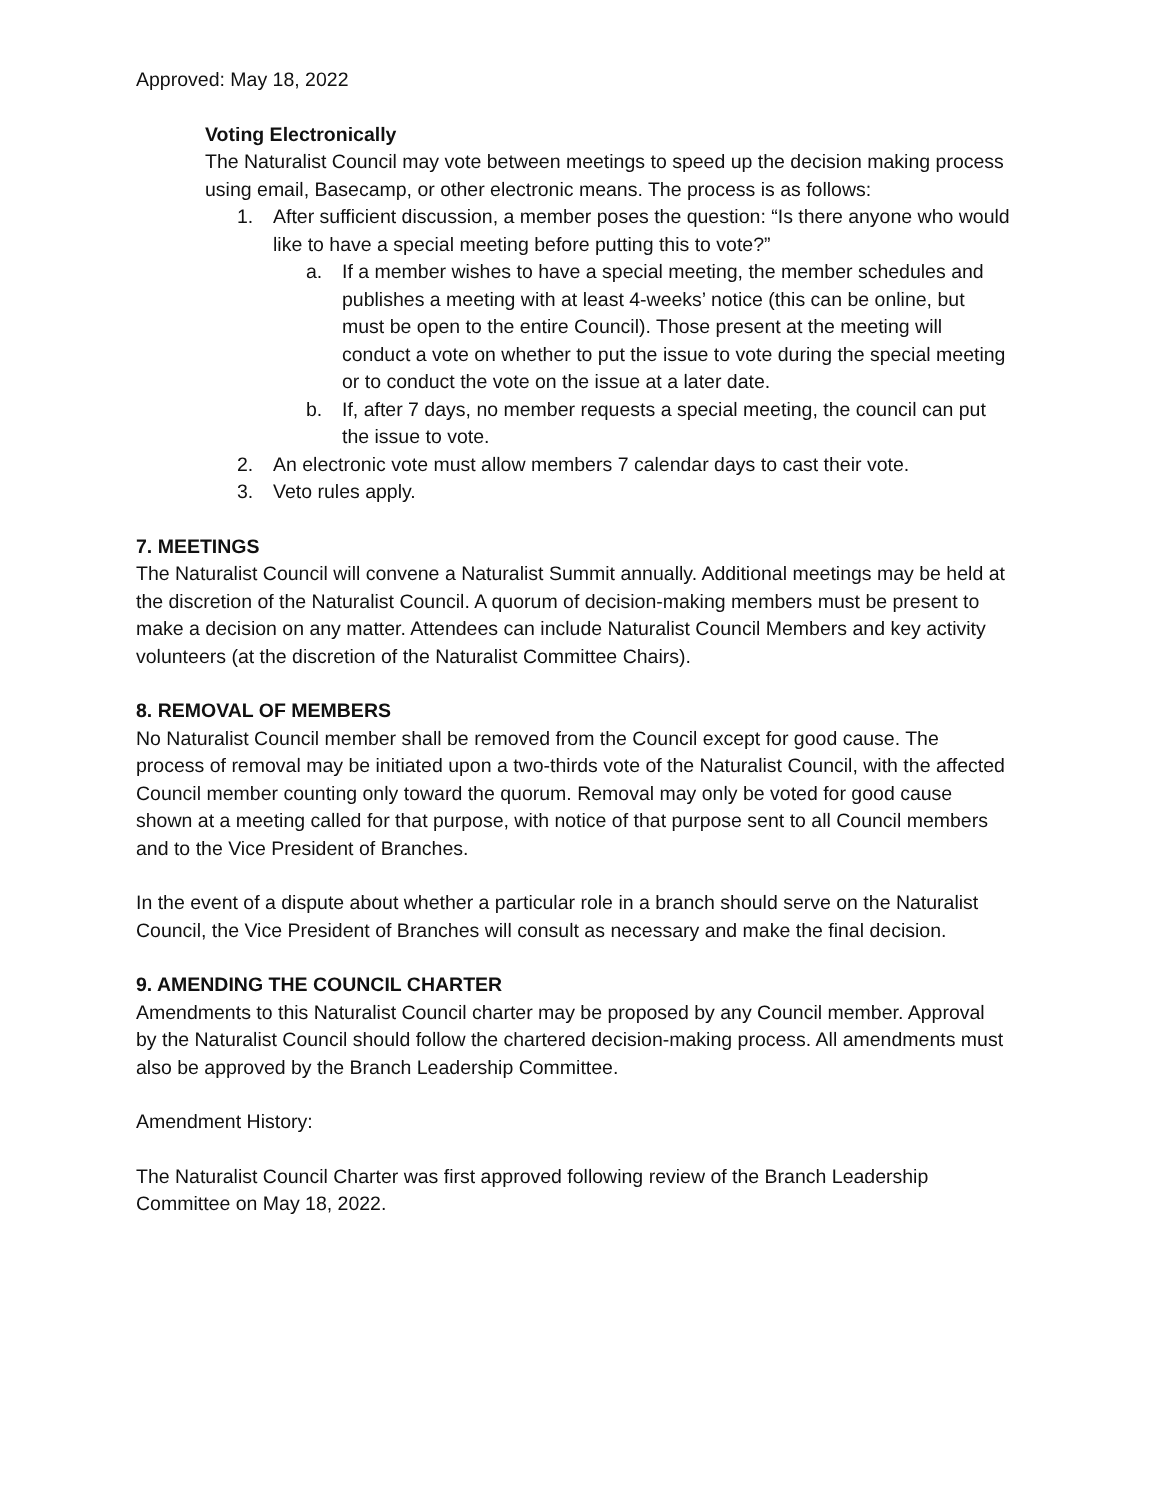Approved: May 18, 2022
Voting Electronically
The Naturalist Council may vote between meetings to speed up the decision making process using email, Basecamp, or other electronic means. The process is as follows:
1. After sufficient discussion, a member poses the question: “Is there anyone who would like to have a special meeting before putting this to vote?”
a. If a member wishes to have a special meeting, the member schedules and publishes a meeting with at least 4-weeks’ notice (this can be online, but must be open to the entire Council). Those present at the meeting will conduct a vote on whether to put the issue to vote during the special meeting or to conduct the vote on the issue at a later date.
b. If, after 7 days, no member requests a special meeting, the council can put the issue to vote.
2. An electronic vote must allow members 7 calendar days to cast their vote.
3. Veto rules apply.
7. MEETINGS
The Naturalist Council will convene a Naturalist Summit annually. Additional meetings may be held at the discretion of the Naturalist Council. A quorum of decision-making members must be present to make a decision on any matter. Attendees can include Naturalist Council Members and key activity volunteers (at the discretion of the Naturalist Committee Chairs).
8. REMOVAL OF MEMBERS
No Naturalist Council member shall be removed from the Council except for good cause. The process of removal may be initiated upon a two-thirds vote of the Naturalist Council, with the affected Council member counting only toward the quorum. Removal may only be voted for good cause shown at a meeting called for that purpose, with notice of that purpose sent to all Council members and to the Vice President of Branches.
In the event of a dispute about whether a particular role in a branch should serve on the Naturalist Council, the Vice President of Branches will consult as necessary and make the final decision.
9. AMENDING THE COUNCIL CHARTER
Amendments to this Naturalist Council charter may be proposed by any Council member. Approval by the Naturalist Council should follow the chartered decision-making process. All amendments must also be approved by the Branch Leadership Committee.
Amendment History:
The Naturalist Council Charter was first approved following review of the Branch Leadership Committee on May 18, 2022.